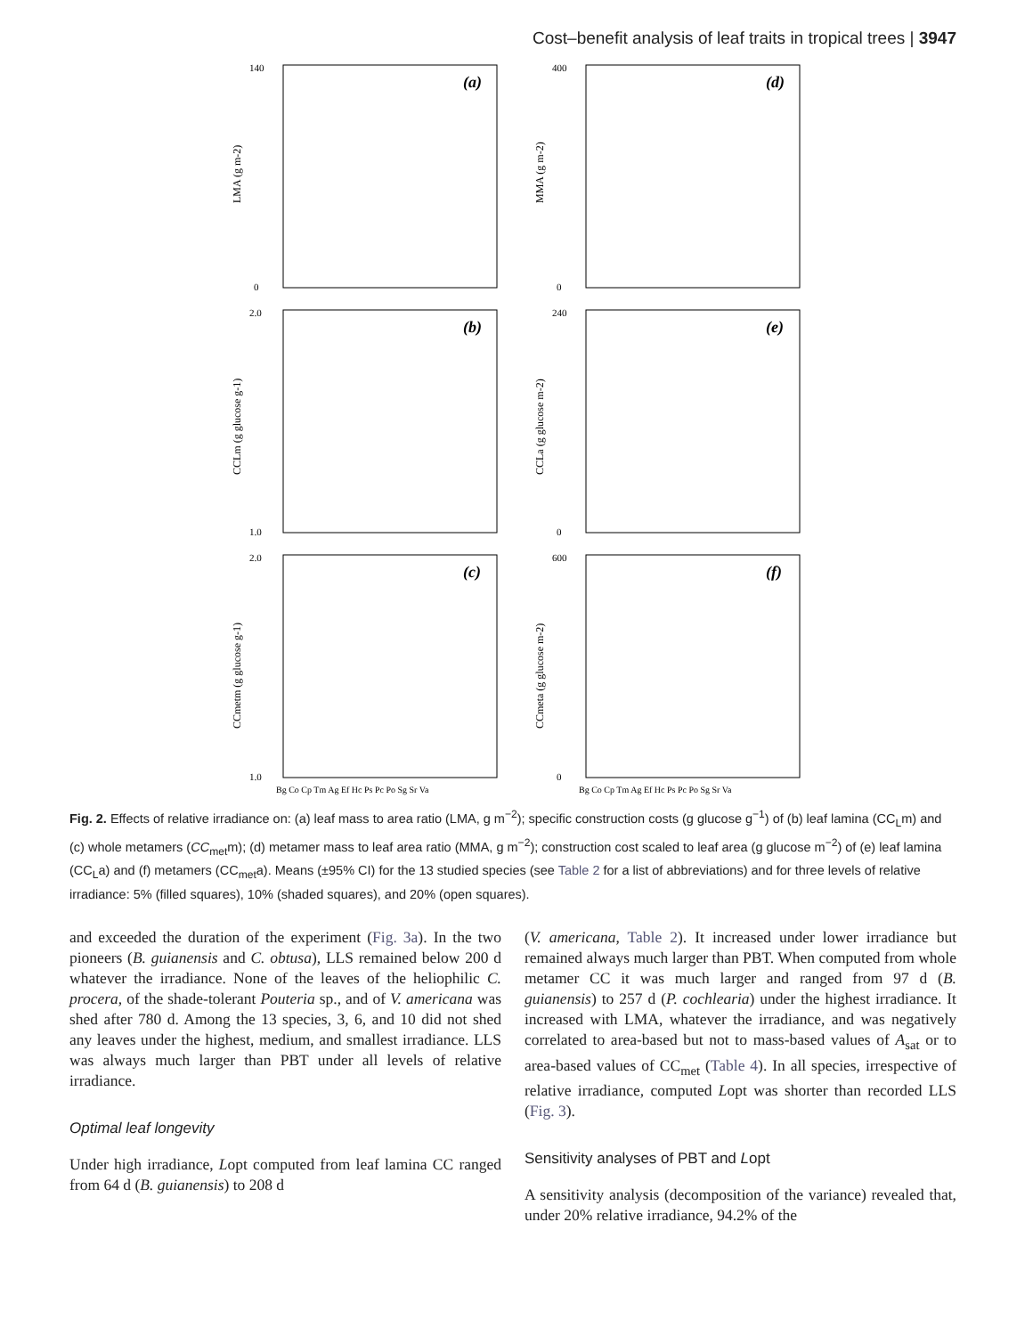Cost–benefit analysis of leaf traits in tropical trees | 3947
LMA (g m-2)
(a)
140
0
MMA (g m-2)
(d)
400
0
CCLm (g glucose g-1)
(b)
2.0
1.0
CCLa (g glucose m-2)
(e)
240
0
CCmetm (g glucose g-1)
(c)
2.0
1.0
Bg Co Cp Tm Ag Ef Hc Ps Pc Po Sg Sr Va
CCmeta (g glucose m-2)
(f)
600
0
Bg Co Cp Tm Ag Ef Hc Ps Pc Po Sg Sr Va
Fig. 2. Effects of relative irradiance on: (a) leaf mass to area ratio (LMA, g m<sup>−2</sup>); specific construction costs (g glucose g<sup>−1</sup>) of (b) leaf lamina (CC<sub>L</sub>m) and (c) whole metamers (CC<sub>met</sub>m); (d) metamer mass to leaf area ratio (MMA, g m<sup>−2</sup>); construction cost scaled to leaf area (g glucose m<sup>−2</sup>) of (e) leaf lamina (CC<sub>L</sub>a) and (f) metamers (CC<sub>met</sub>a). Means (±95% CI) for the 13 studied species (see Table 2 for a list of abbreviations) and for three levels of relative irradiance: 5% (filled squares), 10% (shaded squares), and 20% (open squares).
and exceeded the duration of the experiment (Fig. 3a). In the two pioneers (B. guianensis and C. obtusa), LLS remained below 200 d whatever the irradiance. None of the leaves of the heliophilic C. procera, of the shade-tolerant Pouteria sp., and of V. americana was shed after 780 d. Among the 13 species, 3, 6, and 10 did not shed any leaves under the highest, medium, and smallest irradiance. LLS was always much larger than PBT under all levels of relative irradiance.
Optimal leaf longevity
Under high irradiance, Lopt computed from leaf lamina CC ranged from 64 d (B. guianensis) to 208 d
(V. americana, Table 2). It increased under lower irradiance but remained always much larger than PBT. When computed from whole metamer CC it was much larger and ranged from 97 d (B. guianensis) to 257 d (P. cochlearia) under the highest irradiance. It increased with LMA, whatever the irradiance, and was negatively correlated to area-based but not to mass-based values of A<sub>sat</sub> or to area-based values of CC<sub>met</sub> (Table 4). In all species, irrespective of relative irradiance, computed Lopt was shorter than recorded LLS (Fig. 3).
Sensitivity analyses of PBT and Lopt
A sensitivity analysis (decomposition of the variance) revealed that, under 20% relative irradiance, 94.2% of the